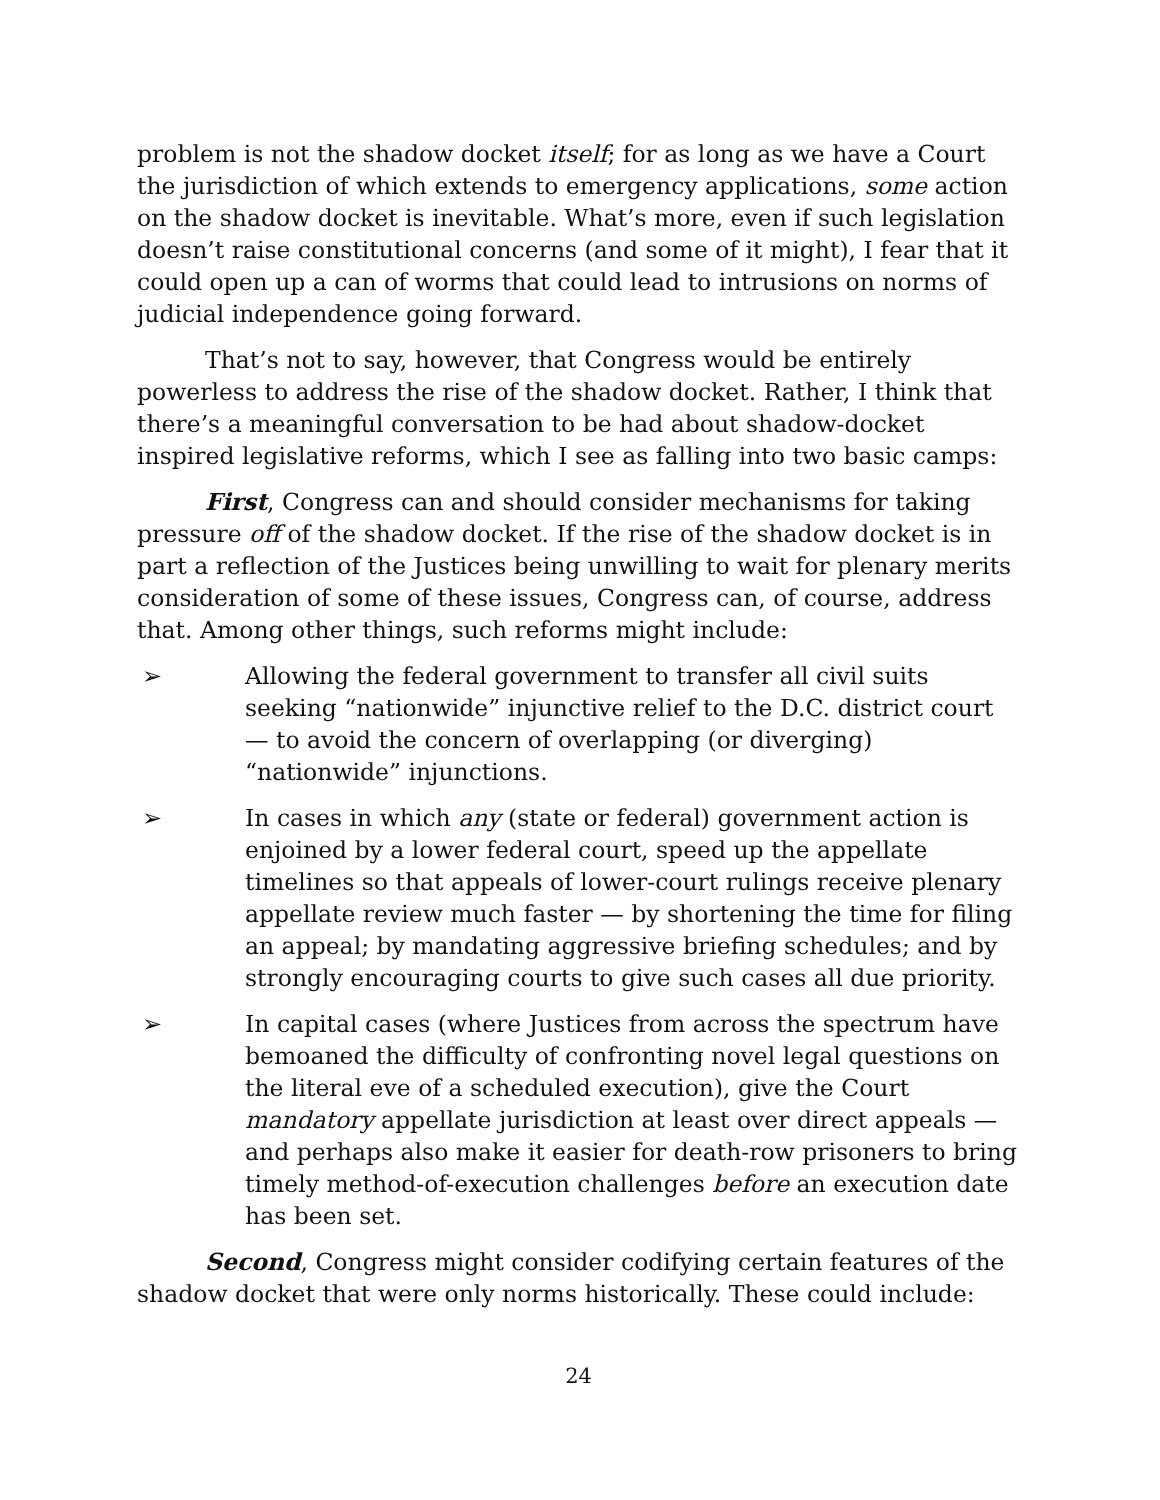problem is not the shadow docket itself; for as long as we have a Court the jurisdiction of which extends to emergency applications, some action on the shadow docket is inevitable. What’s more, even if such legislation doesn’t raise constitutional concerns (and some of it might), I fear that it could open up a can of worms that could lead to intrusions on norms of judicial independence going forward.
That’s not to say, however, that Congress would be entirely powerless to address the rise of the shadow docket. Rather, I think that there’s a meaningful conversation to be had about shadow-docket inspired legislative reforms, which I see as falling into two basic camps:
First, Congress can and should consider mechanisms for taking pressure off of the shadow docket. If the rise of the shadow docket is in part a reflection of the Justices being unwilling to wait for plenary merits consideration of some of these issues, Congress can, of course, address that. Among other things, such reforms might include:
➢ Allowing the federal government to transfer all civil suits seeking “nationwide” injunctive relief to the D.C. district court — to avoid the concern of overlapping (or diverging) “nationwide” injunctions.
➢ In cases in which any (state or federal) government action is enjoined by a lower federal court, speed up the appellate timelines so that appeals of lower-court rulings receive plenary appellate review much faster — by shortening the time for filing an appeal; by mandating aggressive briefing schedules; and by strongly encouraging courts to give such cases all due priority.
➢ In capital cases (where Justices from across the spectrum have bemoaned the difficulty of confronting novel legal questions on the literal eve of a scheduled execution), give the Court mandatory appellate jurisdiction at least over direct appeals — and perhaps also make it easier for death-row prisoners to bring timely method-of-execution challenges before an execution date has been set.
Second, Congress might consider codifying certain features of the shadow docket that were only norms historically. These could include:
24